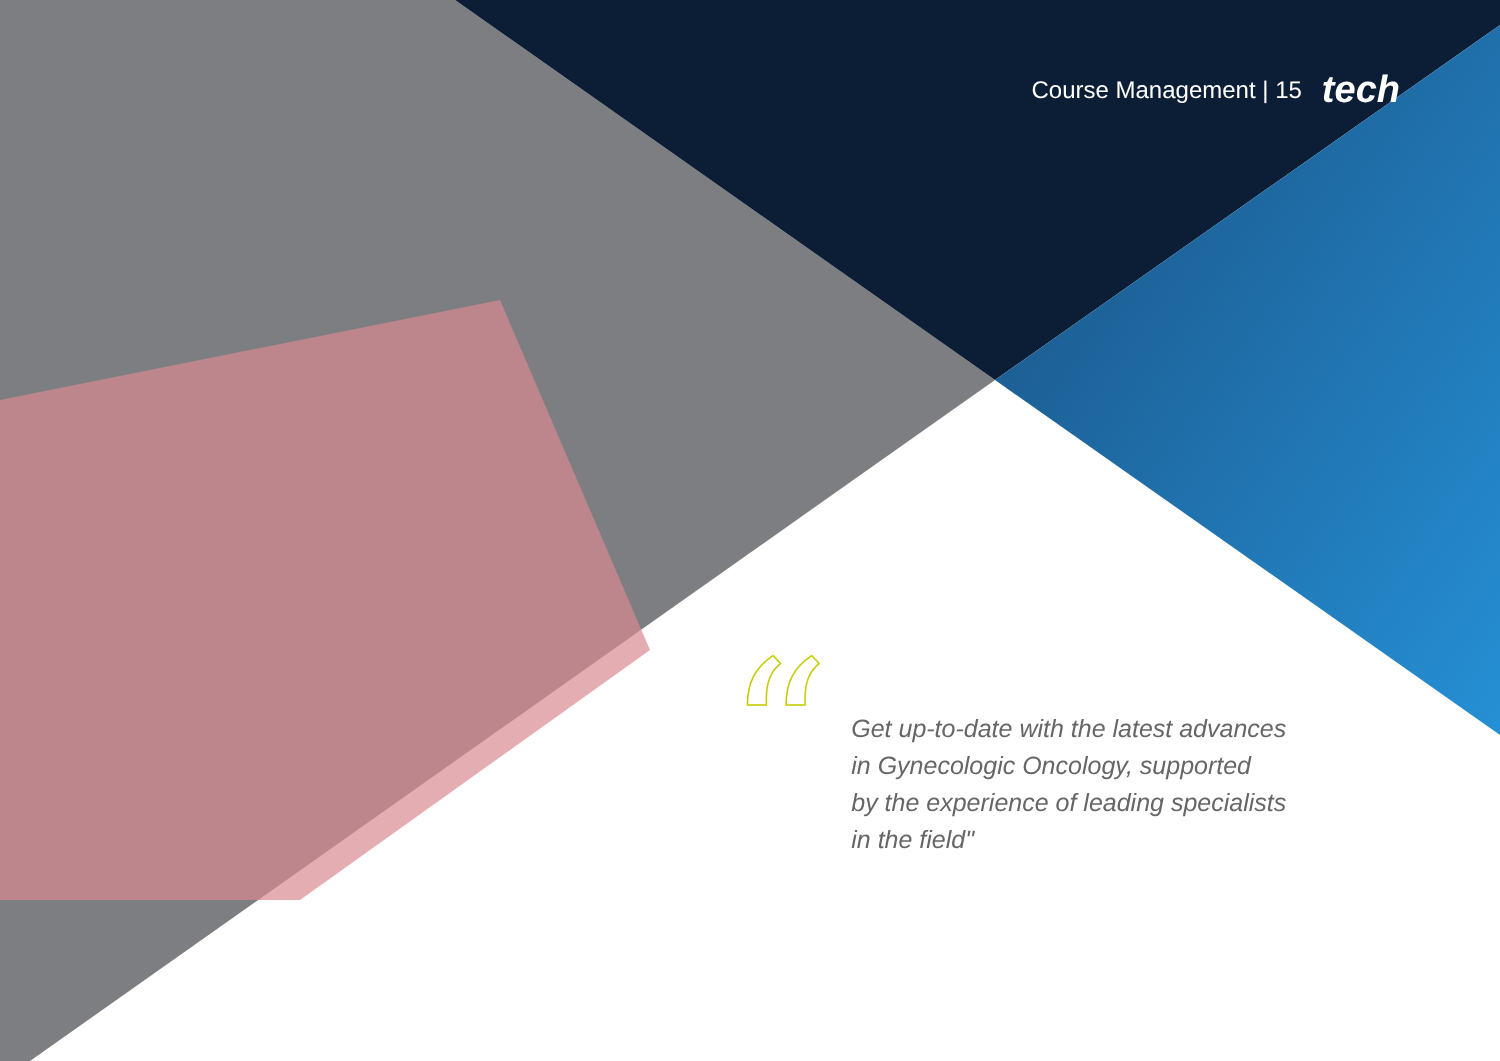Course Management | 15 tech
“
Get up-to-date with the latest advances
in Gynecologic Oncology, supported
by the experience of leading specialists
in the field"